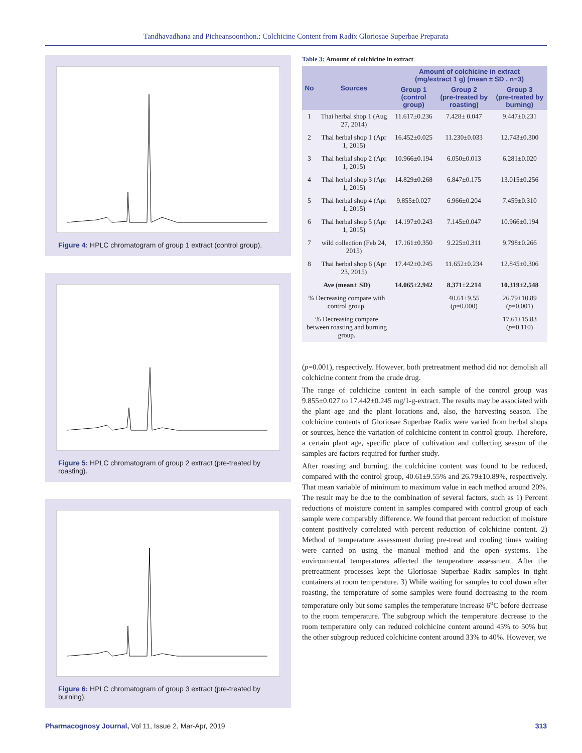Tandhavadhana and Picheansoonthon.: Colchicine Content from Radix Gloriosae Superbae Preparata
Figure 4: HPLC chromatogram of group 1 extract (control group).
Figure 5: HPLC chromatogram of group 2 extract (pre-treated by roasting).
Figure 6: HPLC chromatogram of group 3 extract (pre-treated by burning).
Table 3: Amount of colchicine in extract.
| No | Sources | Amount of colchicine in extract (mg/extract 1 g) (mean ± SD , n=3) | | |
| --- | --- | --- | --- | --- |
| | | Group 1 (control group) | Group 2 (pre-treated by roasting) | Group 3 (pre-treated by burning) |
| 1 | Thai herbal shop 1 (Aug 27, 2014) | 11.617±0.236 | 7.428± 0.047 | 9.447±0.231 |
| 2 | Thai herbal shop 1 (Apr 1, 2015) | 16.452±0.025 | 11.230±0.033 | 12.743±0.300 |
| 3 | Thai herbal shop 2 (Apr 1, 2015) | 10.966±0.194 | 6.050±0.013 | 6.281±0.020 |
| 4 | Thai herbal shop 3 (Apr 1, 2015) | 14.829±0.268 | 6.847±0.175 | 13.015±0.256 |
| 5 | Thai herbal shop 4 (Apr 1, 2015) | 9.855±0.027 | 6.966±0.204 | 7.459±0.310 |
| 6 | Thai herbal shop 5 (Apr 1, 2015) | 14.197±0.243 | 7.145±0.047 | 10.966±0.194 |
| 7 | wild collection (Feb 24, 2015) | 17.161±0.350 | 9.225±0.311 | 9.798±0.266 |
| 8 | Thai herbal shop 6 (Apr 23, 2015) | 17.442±0.245 | 11.652±0.234 | 12.845±0.306 |
| Ave (mean± SD) | | 14.065±2.942 | 8.371±2.214 | 10.319±2.548 |
| % Decreasing compare with control group. | | | 40.61±9.55 ( p =0.000) | 26.79±10.89 ( p =0.001) |
| % Decreasing compare between roasting and burning group. | | | | 17.61±15.83 ( p =0.110) |
(p=0.001), respectively. However, both pretreatment method did not demolish all colchicine content from the crude drug.
The range of colchicine content in each sample of the control group was 9.855±0.027 to 17.442±0.245 mg/1-g-extract. The results may be associated with the plant age and the plant locations and, also, the harvesting season. The colchicine contents of Gloriosae Superbae Radix were varied from herbal shops or sources, hence the variation of colchicine content in control group. Therefore, a certain plant age, specific place of cultivation and collecting season of the samples are factors required for further study.
After roasting and burning, the colchicine content was found to be reduced, compared with the control group, 40.61±9.55% and 26.79±10.89%, respectively. That mean variable of minimum to maximum value in each method around 20%. The result may be due to the combination of several factors, such as 1) Percent reductions of moisture content in samples compared with control group of each sample were comparably difference. We found that percent reduction of moisture content positively correlated with percent reduction of colchicine content. 2) Method of temperature assessment during pre-treat and cooling times waiting were carried on using the manual method and the open systems. The environmental temperatures affected the temperature assessment. After the pretreatment processes kept the Gloriosae Superbae Radix samples in tight containers at room temperature. 3) While waiting for samples to cool down after roasting, the temperature of some samples were found decreasing to the room temperature only but some samples the temperature increase 6<sup>o</sup>C before decrease to the room temperature. The subgroup which the temperature decrease to the room temperature only can reduced colchicine content around 45% to 50% but the other subgroup reduced colchicine content around 33% to 40%. However, we
Pharmacognosy Journal, Vol 11, Issue 2, Mar-Apr, 2019 313